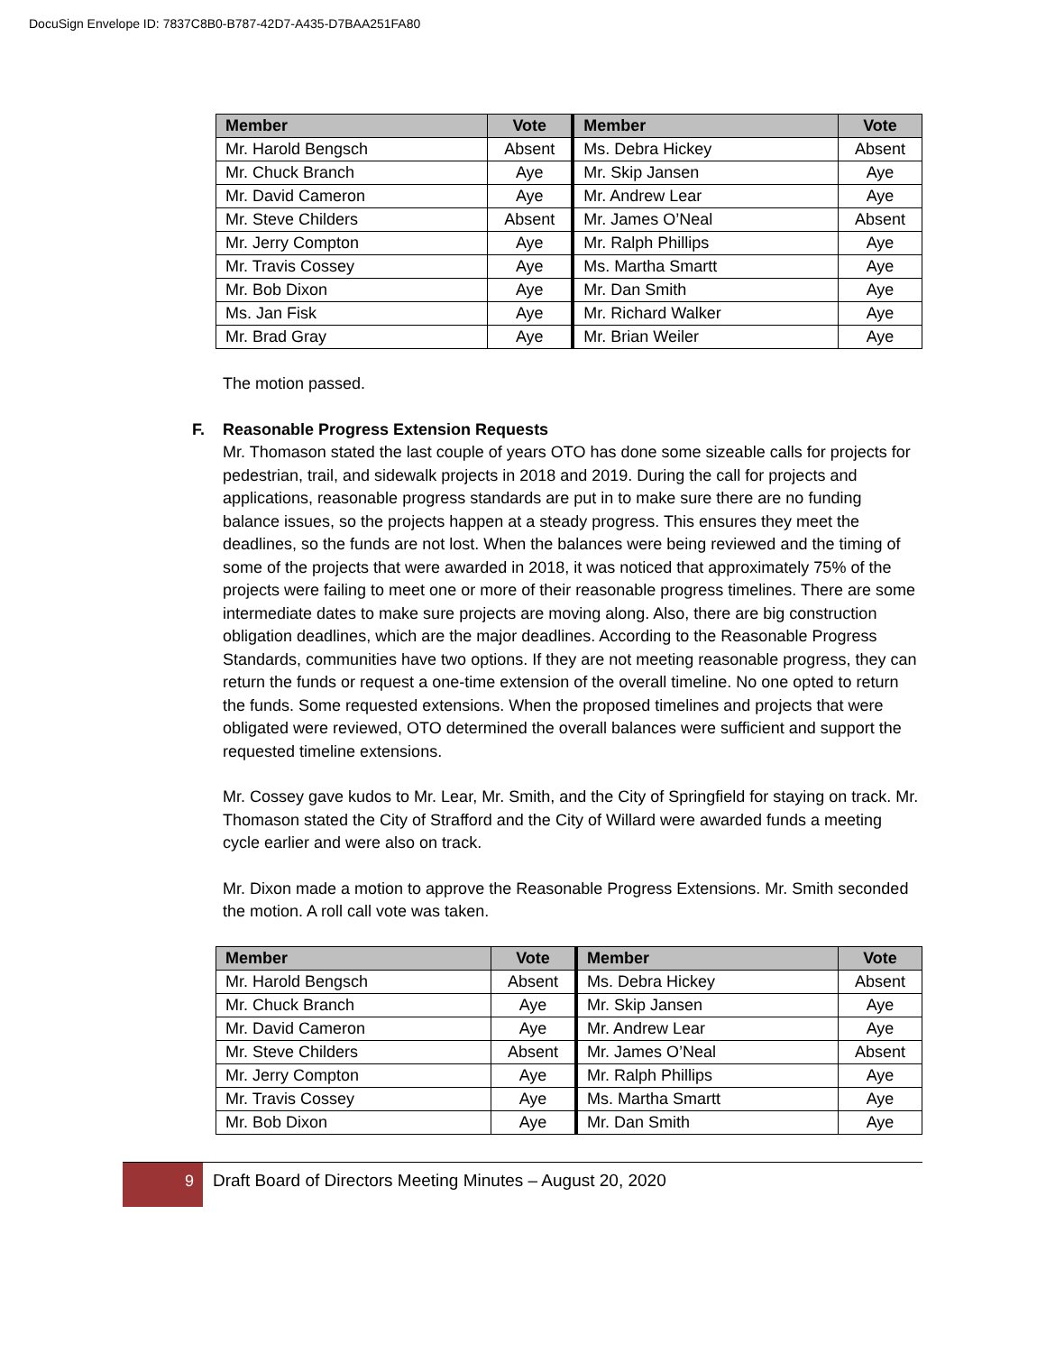DocuSign Envelope ID: 7837C8B0-B787-42D7-A435-D7BAA251FA80
| Member | Vote | Member | Vote |
| --- | --- | --- | --- |
| Mr. Harold Bengsch | Absent | Ms. Debra Hickey | Absent |
| Mr. Chuck Branch | Aye | Mr. Skip Jansen | Aye |
| Mr. David Cameron | Aye | Mr. Andrew Lear | Aye |
| Mr. Steve Childers | Absent | Mr. James O’Neal | Absent |
| Mr. Jerry Compton | Aye | Mr. Ralph Phillips | Aye |
| Mr. Travis Cossey | Aye | Ms. Martha Smartt | Aye |
| Mr. Bob Dixon | Aye | Mr. Dan Smith | Aye |
| Ms. Jan Fisk | Aye | Mr. Richard Walker | Aye |
| Mr. Brad Gray | Aye | Mr. Brian Weiler | Aye |
The motion passed.
F. Reasonable Progress Extension Requests
Mr. Thomason stated the last couple of years OTO has done some sizeable calls for projects for pedestrian, trail, and sidewalk projects in 2018 and 2019. During the call for projects and applications, reasonable progress standards are put in to make sure there are no funding balance issues, so the projects happen at a steady progress. This ensures they meet the deadlines, so the funds are not lost. When the balances were being reviewed and the timing of some of the projects that were awarded in 2018, it was noticed that approximately 75% of the projects were failing to meet one or more of their reasonable progress timelines. There are some intermediate dates to make sure projects are moving along. Also, there are big construction obligation deadlines, which are the major deadlines. According to the Reasonable Progress Standards, communities have two options. If they are not meeting reasonable progress, they can return the funds or request a one-time extension of the overall timeline. No one opted to return the funds. Some requested extensions. When the proposed timelines and projects that were obligated were reviewed, OTO determined the overall balances were sufficient and support the requested timeline extensions.
Mr. Cossey gave kudos to Mr. Lear, Mr. Smith, and the City of Springfield for staying on track. Mr. Thomason stated the City of Strafford and the City of Willard were awarded funds a meeting cycle earlier and were also on track.
Mr. Dixon made a motion to approve the Reasonable Progress Extensions. Mr. Smith seconded the motion. A roll call vote was taken.
| Member | Vote | Member | Vote |
| --- | --- | --- | --- |
| Mr. Harold Bengsch | Absent | Ms. Debra Hickey | Absent |
| Mr. Chuck Branch | Aye | Mr. Skip Jansen | Aye |
| Mr. David Cameron | Aye | Mr. Andrew Lear | Aye |
| Mr. Steve Childers | Absent | Mr. James O’Neal | Absent |
| Mr. Jerry Compton | Aye | Mr. Ralph Phillips | Aye |
| Mr. Travis Cossey | Aye | Ms. Martha Smartt | Aye |
| Mr. Bob Dixon | Aye | Mr. Dan Smith | Aye |
9
Draft Board of Directors Meeting Minutes – August 20, 2020